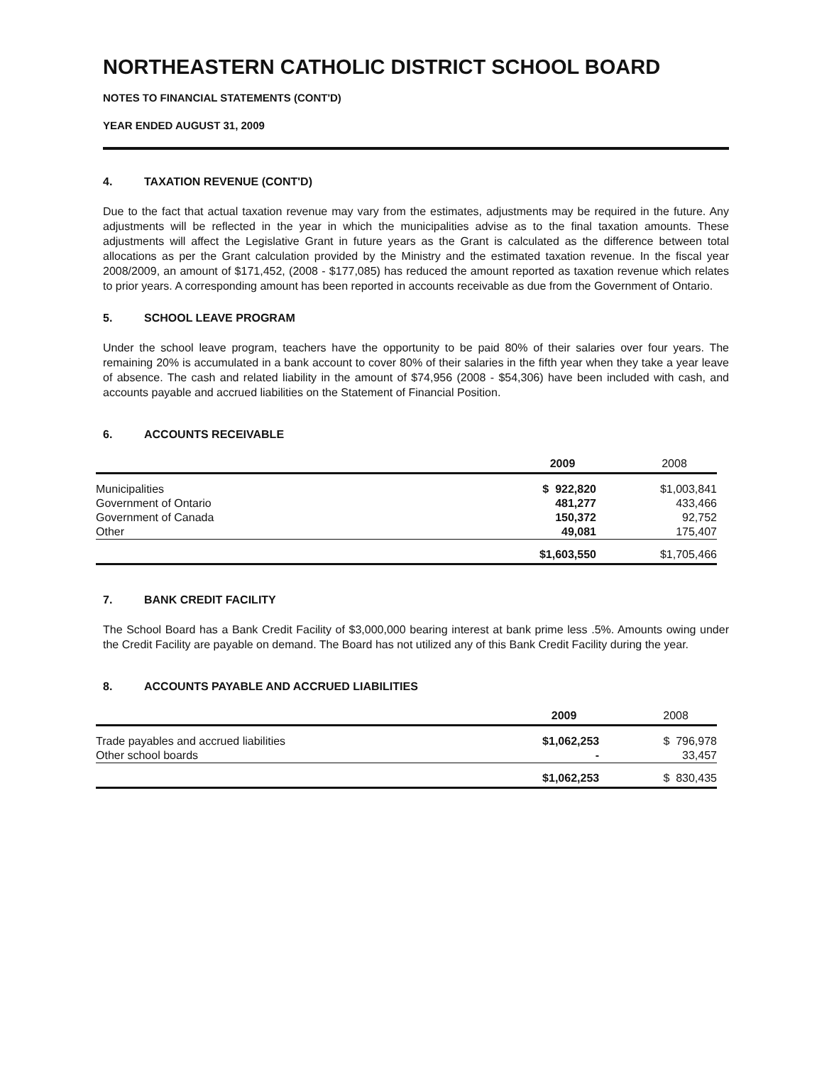NORTHEASTERN CATHOLIC DISTRICT SCHOOL BOARD
NOTES TO FINANCIAL STATEMENTS (CONT'D)
YEAR ENDED AUGUST 31, 2009
4. TAXATION REVENUE (CONT'D)
Due to the fact that actual taxation revenue may vary from the estimates, adjustments may be required in the future. Any adjustments will be reflected in the year in which the municipalities advise as to the final taxation amounts. These adjustments will affect the Legislative Grant in future years as the Grant is calculated as the difference between total allocations as per the Grant calculation provided by the Ministry and the estimated taxation revenue. In the fiscal year 2008/2009, an amount of $171,452, (2008 - $177,085) has reduced the amount reported as taxation revenue which relates to prior years. A corresponding amount has been reported in accounts receivable as due from the Government of Ontario.
5. SCHOOL LEAVE PROGRAM
Under the school leave program, teachers have the opportunity to be paid 80% of their salaries over four years. The remaining 20% is accumulated in a bank account to cover 80% of their salaries in the fifth year when they take a year leave of absence. The cash and related liability in the amount of $74,956 (2008 - $54,306) have been included with cash, and accounts payable and accrued liabilities on the Statement of Financial Position.
6. ACCOUNTS RECEIVABLE
| | 2009 | 2008 |
| --- | --- | --- |
| Municipalities | $ 922,820 | $1,003,841 |
| Government of Ontario | 481,277 | 433,466 |
| Government of Canada | 150,372 | 92,752 |
| Other | 49,081 | 175,407 |
| | $1,603,550 | $1,705,466 |
7. BANK CREDIT FACILITY
The School Board has a Bank Credit Facility of $3,000,000 bearing interest at bank prime less .5%. Amounts owing under the Credit Facility are payable on demand. The Board has not utilized any of this Bank Credit Facility during the year.
8. ACCOUNTS PAYABLE AND ACCRUED LIABILITIES
| | 2009 | 2008 |
| --- | --- | --- |
| Trade payables and accrued liabilities | $1,062,253 | $ 796,978 |
| Other school boards | - | 33,457 |
| | $1,062,253 | $ 830,435 |